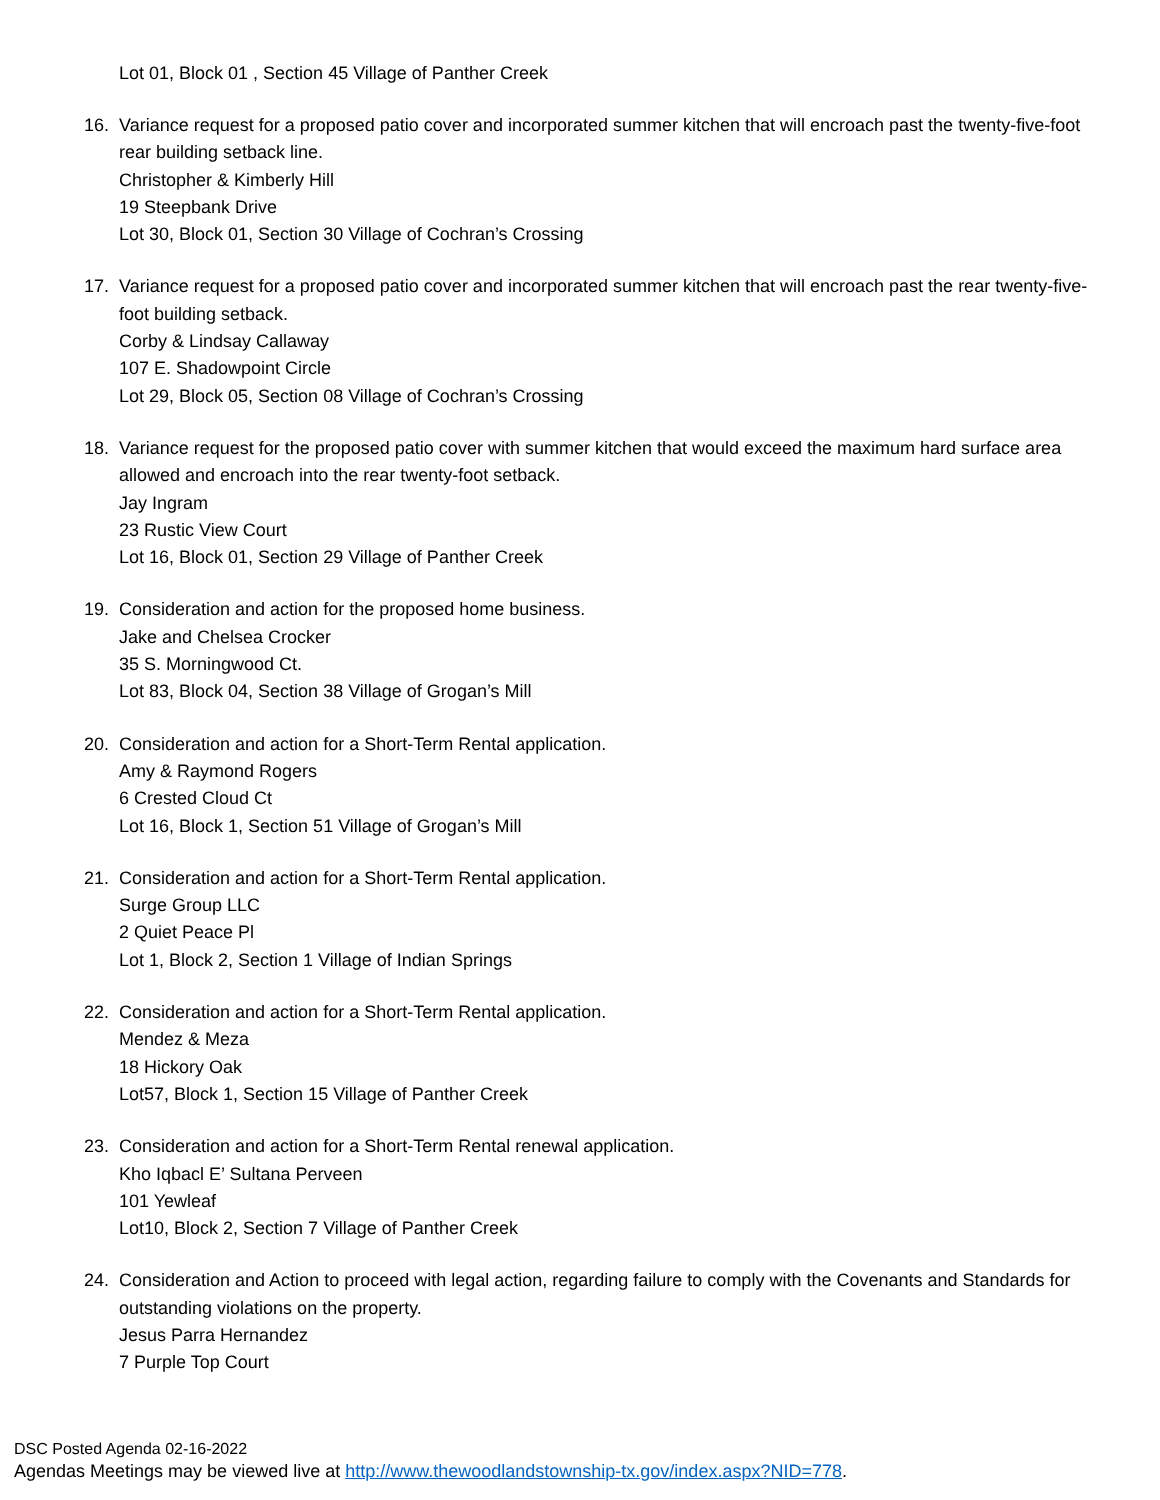Lot 01, Block 01 , Section 45 Village of Panther Creek
16. Variance request for a proposed patio cover and incorporated summer kitchen that will encroach past the twenty-five-foot rear building setback line.
Christopher & Kimberly Hill
19 Steepbank Drive
Lot 30, Block 01, Section 30 Village of Cochran’s Crossing
17. Variance request for a proposed patio cover and incorporated summer kitchen that will encroach past the rear twenty-five-foot building setback.
Corby & Lindsay Callaway
107 E. Shadowpoint Circle
Lot 29, Block 05, Section 08 Village of Cochran’s Crossing
18. Variance request for the proposed patio cover with summer kitchen that would exceed the maximum hard surface area allowed and encroach into the rear twenty-foot setback.
Jay Ingram
23 Rustic View Court
Lot 16, Block 01, Section 29 Village of Panther Creek
19. Consideration and action for the proposed home business.
Jake and Chelsea Crocker
35 S. Morningwood Ct.
Lot 83, Block 04, Section 38 Village of Grogan’s Mill
20. Consideration and action for a Short-Term Rental application.
Amy & Raymond Rogers
6 Crested Cloud Ct
Lot 16, Block 1, Section 51 Village of Grogan’s Mill
21. Consideration and action for a Short-Term Rental application.
Surge Group LLC
2 Quiet Peace Pl
Lot 1, Block 2, Section 1 Village of Indian Springs
22. Consideration and action for a Short-Term Rental application.
Mendez & Meza
18 Hickory Oak
Lot57, Block 1, Section 15 Village of Panther Creek
23. Consideration and action for a Short-Term Rental renewal application.
Kho Iqbacl E’ Sultana Perveen
101 Yewleaf
Lot10, Block 2, Section 7 Village of Panther Creek
24. Consideration and Action to proceed with legal action, regarding failure to comply with the Covenants and Standards for outstanding violations on the property.
Jesus Parra Hernandez
7 Purple Top Court
DSC Posted Agenda 02-16-2022
Agendas Meetings may be viewed live at http://www.thewoodlandstownship-tx.gov/index.aspx?NID=778.